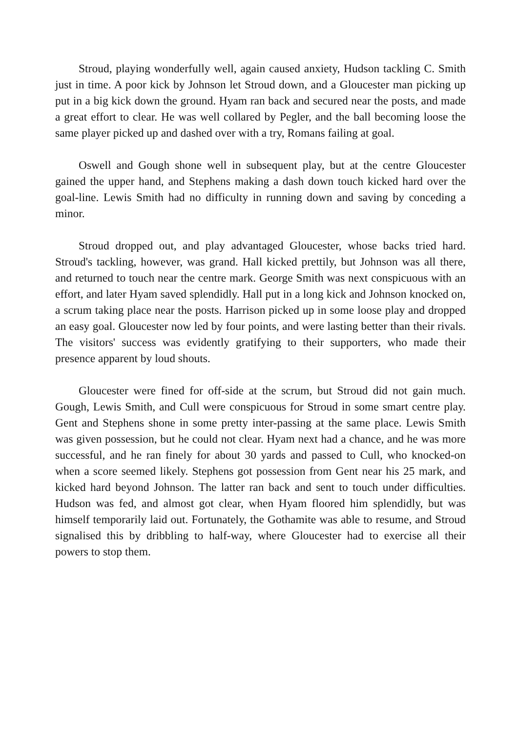Stroud, playing wonderfully well, again caused anxiety, Hudson tackling C. Smith just in time. A poor kick by Johnson let Stroud down, and a Gloucester man picking up put in a big kick down the ground. Hyam ran back and secured near the posts, and made a great effort to clear. He was well collared by Pegler, and the ball becoming loose the same player picked up and dashed over with a try, Romans failing at goal.
Oswell and Gough shone well in subsequent play, but at the centre Gloucester gained the upper hand, and Stephens making a dash down touch kicked hard over the goal-line. Lewis Smith had no difficulty in running down and saving by conceding a minor.
Stroud dropped out, and play advantaged Gloucester, whose backs tried hard. Stroud's tackling, however, was grand. Hall kicked prettily, but Johnson was all there, and returned to touch near the centre mark. George Smith was next conspicuous with an effort, and later Hyam saved splendidly. Hall put in a long kick and Johnson knocked on, a scrum taking place near the posts. Harrison picked up in some loose play and dropped an easy goal. Gloucester now led by four points, and were lasting better than their rivals. The visitors' success was evidently gratifying to their supporters, who made their presence apparent by loud shouts.
Gloucester were fined for off-side at the scrum, but Stroud did not gain much. Gough, Lewis Smith, and Cull were conspicuous for Stroud in some smart centre play. Gent and Stephens shone in some pretty inter-passing at the same place. Lewis Smith was given possession, but he could not clear. Hyam next had a chance, and he was more successful, and he ran finely for about 30 yards and passed to Cull, who knocked-on when a score seemed likely. Stephens got possession from Gent near his 25 mark, and kicked hard beyond Johnson. The latter ran back and sent to touch under difficulties. Hudson was fed, and almost got clear, when Hyam floored him splendidly, but was himself temporarily laid out. Fortunately, the Gothamite was able to resume, and Stroud signalised this by dribbling to half-way, where Gloucester had to exercise all their powers to stop them.